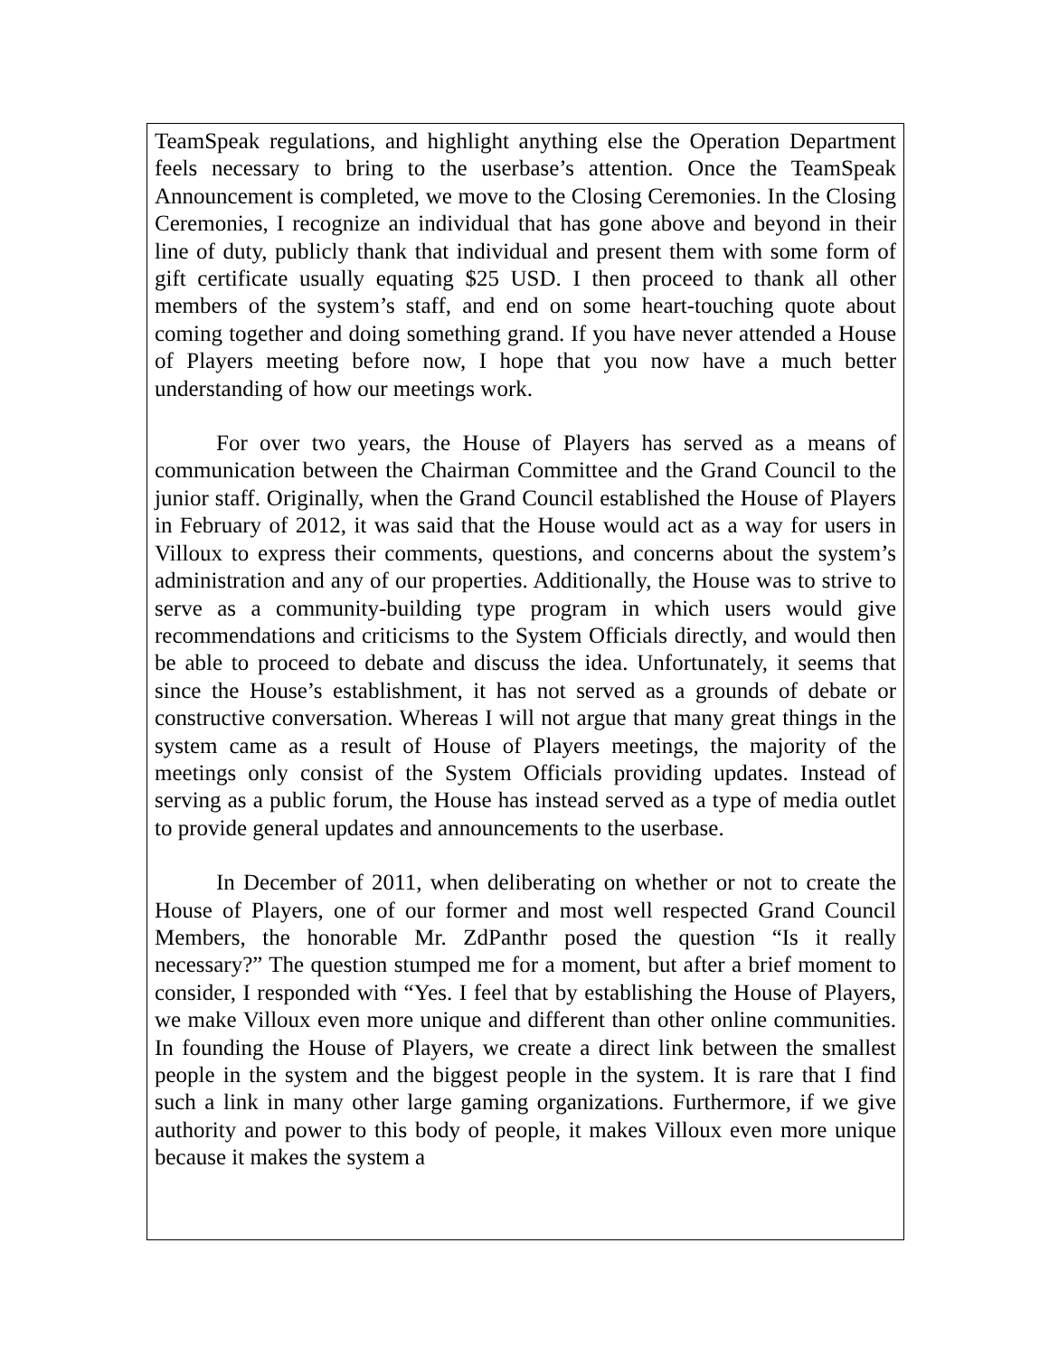TeamSpeak regulations, and highlight anything else the Operation Department feels necessary to bring to the userbase’s attention. Once the TeamSpeak Announcement is completed, we move to the Closing Ceremonies. In the Closing Ceremonies, I recognize an individual that has gone above and beyond in their line of duty, publicly thank that individual and present them with some form of gift certificate usually equating $25 USD. I then proceed to thank all other members of the system’s staff, and end on some heart-touching quote about coming together and doing something grand. If you have never attended a House of Players meeting before now, I hope that you now have a much better understanding of how our meetings work.
For over two years, the House of Players has served as a means of communication between the Chairman Committee and the Grand Council to the junior staff. Originally, when the Grand Council established the House of Players in February of 2012, it was said that the House would act as a way for users in Villoux to express their comments, questions, and concerns about the system’s administration and any of our properties. Additionally, the House was to strive to serve as a community-building type program in which users would give recommendations and criticisms to the System Officials directly, and would then be able to proceed to debate and discuss the idea. Unfortunately, it seems that since the House’s establishment, it has not served as a grounds of debate or constructive conversation. Whereas I will not argue that many great things in the system came as a result of House of Players meetings, the majority of the meetings only consist of the System Officials providing updates. Instead of serving as a public forum, the House has instead served as a type of media outlet to provide general updates and announcements to the userbase.
In December of 2011, when deliberating on whether or not to create the House of Players, one of our former and most well respected Grand Council Members, the honorable Mr. ZdPanthr posed the question “Is it really necessary?” The question stumped me for a moment, but after a brief moment to consider, I responded with “Yes. I feel that by establishing the House of Players, we make Villoux even more unique and different than other online communities. In founding the House of Players, we create a direct link between the smallest people in the system and the biggest people in the system. It is rare that I find such a link in many other large gaming organizations. Furthermore, if we give authority and power to this body of people, it makes Villoux even more unique because it makes the system a